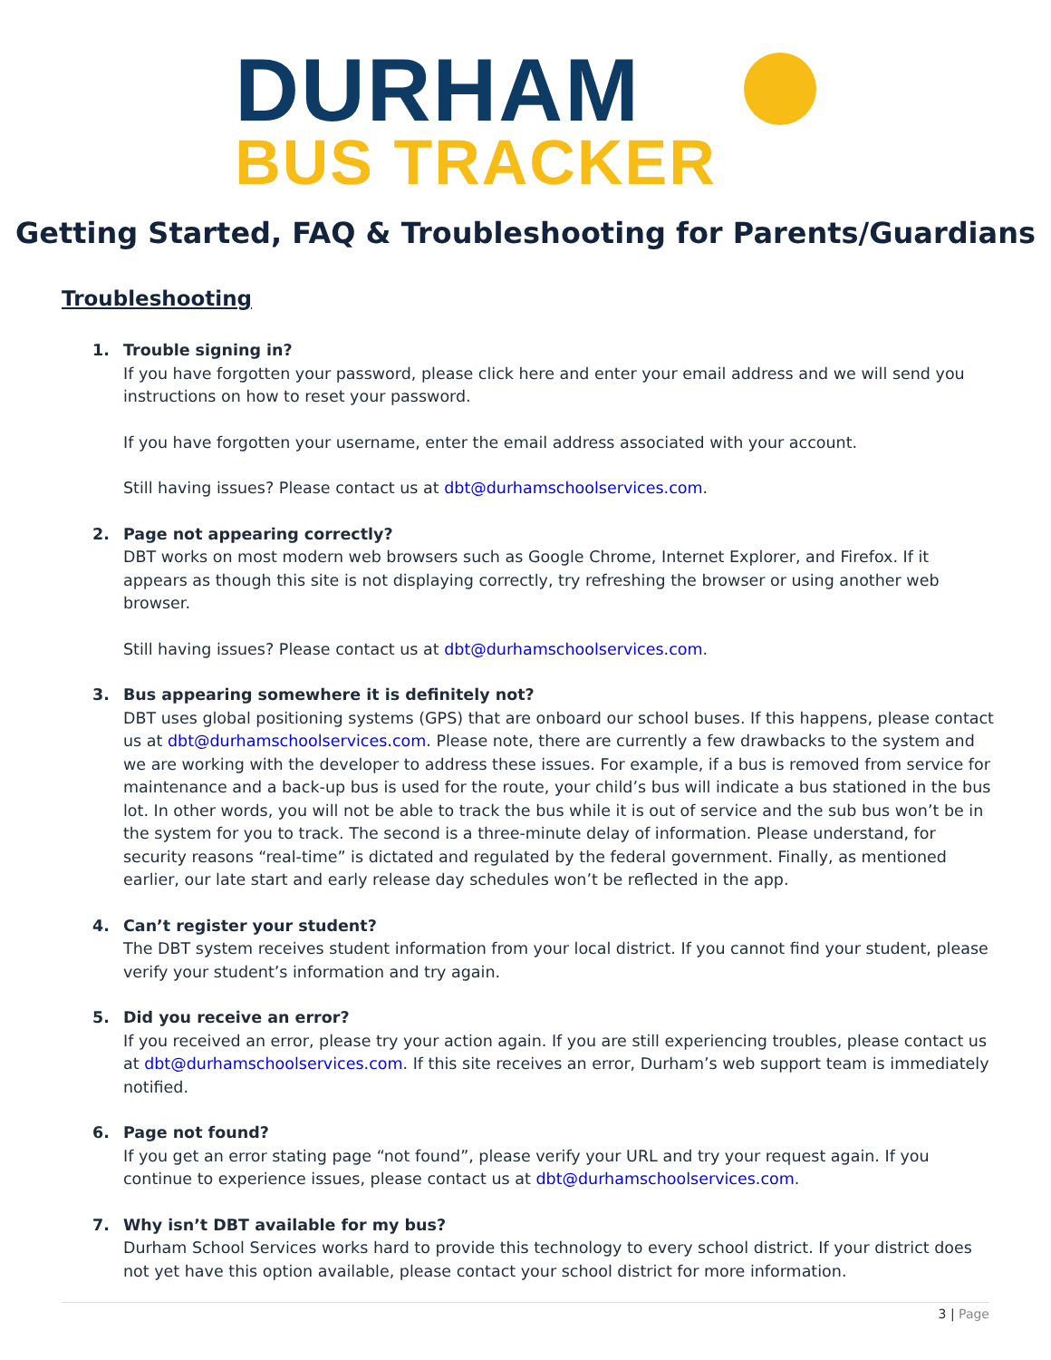DURHAM
BUS TRACKER
Getting Started, FAQ & Troubleshooting for Parents/Guardians
Troubleshooting
1. Trouble signing in?
If you have forgotten your password, please click here and enter your email address and we will send you instructions on how to reset your password.
If you have forgotten your username, enter the email address associated with your account.
Still having issues? Please contact us at dbt@durhamschoolservices.com.
2. Page not appearing correctly?
DBT works on most modern web browsers such as Google Chrome, Internet Explorer, and Firefox. If it appears as though this site is not displaying correctly, try refreshing the browser or using another web browser.
Still having issues? Please contact us at dbt@durhamschoolservices.com.
3. Bus appearing somewhere it is definitely not?
DBT uses global positioning systems (GPS) that are onboard our school buses. If this happens, please contact us at dbt@durhamschoolservices.com. Please note, there are currently a few drawbacks to the system and we are working with the developer to address these issues. For example, if a bus is removed from service for maintenance and a back-up bus is used for the route, your child’s bus will indicate a bus stationed in the bus lot. In other words, you will not be able to track the bus while it is out of service and the sub bus won’t be in the system for you to track. The second is a three-minute delay of information. Please understand, for security reasons “real-time” is dictated and regulated by the federal government. Finally, as mentioned earlier, our late start and early release day schedules won’t be reflected in the app.
4. Can’t register your student?
The DBT system receives student information from your local district. If you cannot find your student, please verify your student’s information and try again.
5. Did you receive an error?
If you received an error, please try your action again. If you are still experiencing troubles, please contact us at dbt@durhamschoolservices.com. If this site receives an error, Durham’s web support team is immediately notified.
6. Page not found?
If you get an error stating page “not found”, please verify your URL and try your request again. If you continue to experience issues, please contact us at dbt@durhamschoolservices.com.
7. Why isn’t DBT available for my bus?
Durham School Services works hard to provide this technology to every school district. If your district does not yet have this option available, please contact your school district for more information.
3 | Page